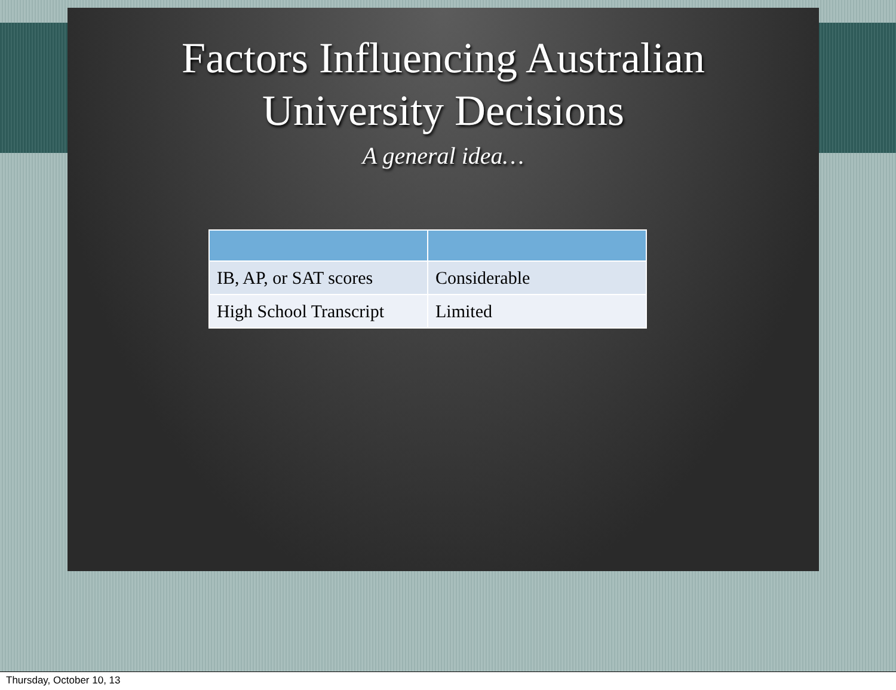Factors Influencing Australian
University Decisions
A general idea…
| IB, AP, or SAT scores | Considerable |
| High School Transcript | Limited |
Thursday, October 10, 13